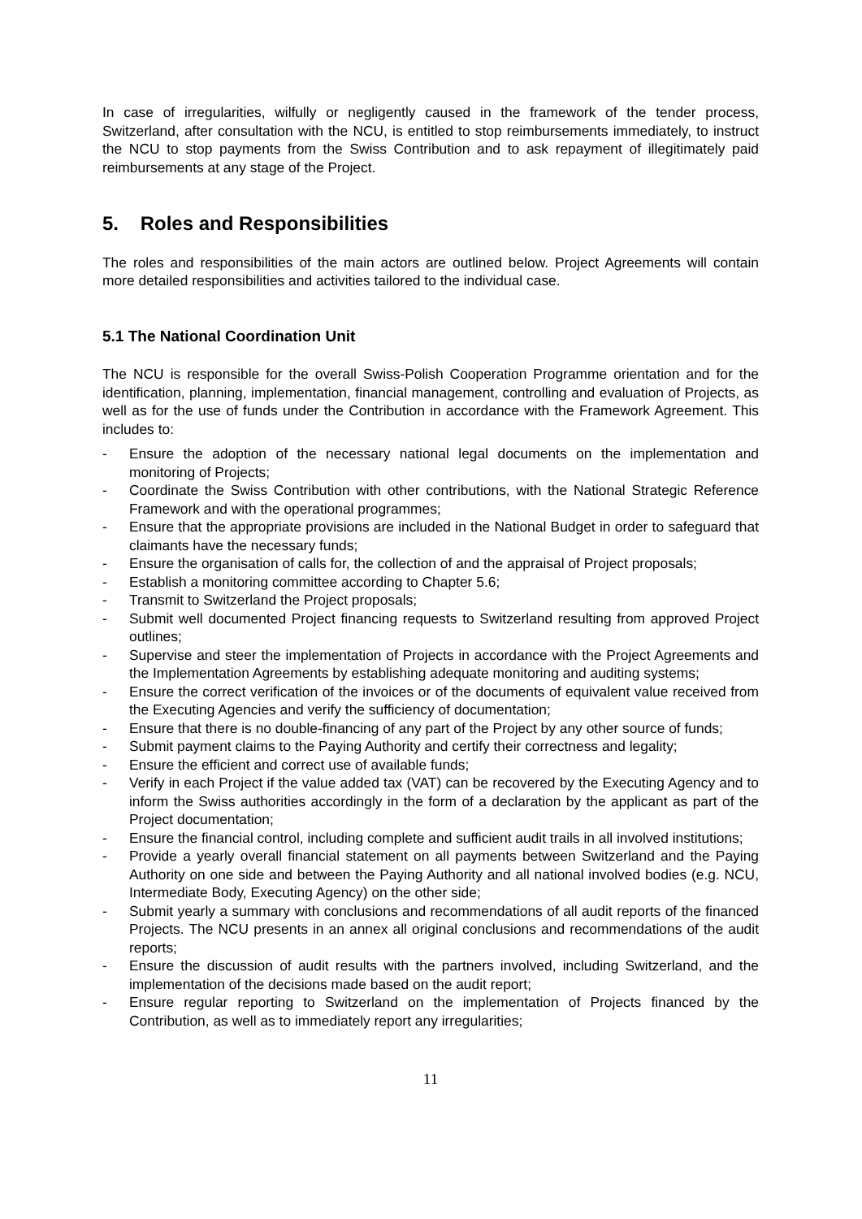In case of irregularities, wilfully or negligently caused in the framework of the tender process, Switzerland, after consultation with the NCU, is entitled to stop reimbursements immediately, to instruct the NCU to stop payments from the Swiss Contribution and to ask repayment of illegitimately paid reimbursements at any stage of the Project.
5. Roles and Responsibilities
The roles and responsibilities of the main actors are outlined below. Project Agreements will contain more detailed responsibilities and activities tailored to the individual case.
5.1 The National Coordination Unit
The NCU is responsible for the overall Swiss-Polish Cooperation Programme orientation and for the identification, planning, implementation, financial management, controlling and evaluation of Projects, as well as for the use of funds under the Contribution in accordance with the Framework Agreement. This includes to:
- Ensure the adoption of the necessary national legal documents on the implementation and monitoring of Projects;
- Coordinate the Swiss Contribution with other contributions, with the National Strategic Reference Framework and with the operational programmes;
- Ensure that the appropriate provisions are included in the National Budget in order to safeguard that claimants have the necessary funds;
- Ensure the organisation of calls for, the collection of and the appraisal of Project proposals;
- Establish a monitoring committee according to Chapter 5.6;
- Transmit to Switzerland the Project proposals;
- Submit well documented Project financing requests to Switzerland resulting from approved Project outlines;
- Supervise and steer the implementation of Projects in accordance with the Project Agreements and the Implementation Agreements by establishing adequate monitoring and auditing systems;
- Ensure the correct verification of the invoices or of the documents of equivalent value received from the Executing Agencies and verify the sufficiency of documentation;
- Ensure that there is no double-financing of any part of the Project by any other source of funds;
- Submit payment claims to the Paying Authority and certify their correctness and legality;
- Ensure the efficient and correct use of available funds;
- Verify in each Project if the value added tax (VAT) can be recovered by the Executing Agency and to inform the Swiss authorities accordingly in the form of a declaration by the applicant as part of the Project documentation;
- Ensure the financial control, including complete and sufficient audit trails in all involved institutions;
- Provide a yearly overall financial statement on all payments between Switzerland and the Paying Authority on one side and between the Paying Authority and all national involved bodies (e.g. NCU, Intermediate Body, Executing Agency) on the other side;
- Submit yearly a summary with conclusions and recommendations of all audit reports of the financed Projects. The NCU presents in an annex all original conclusions and recommendations of the audit reports;
- Ensure the discussion of audit results with the partners involved, including Switzerland, and the implementation of the decisions made based on the audit report;
- Ensure regular reporting to Switzerland on the implementation of Projects financed by the Contribution, as well as to immediately report any irregularities;
11